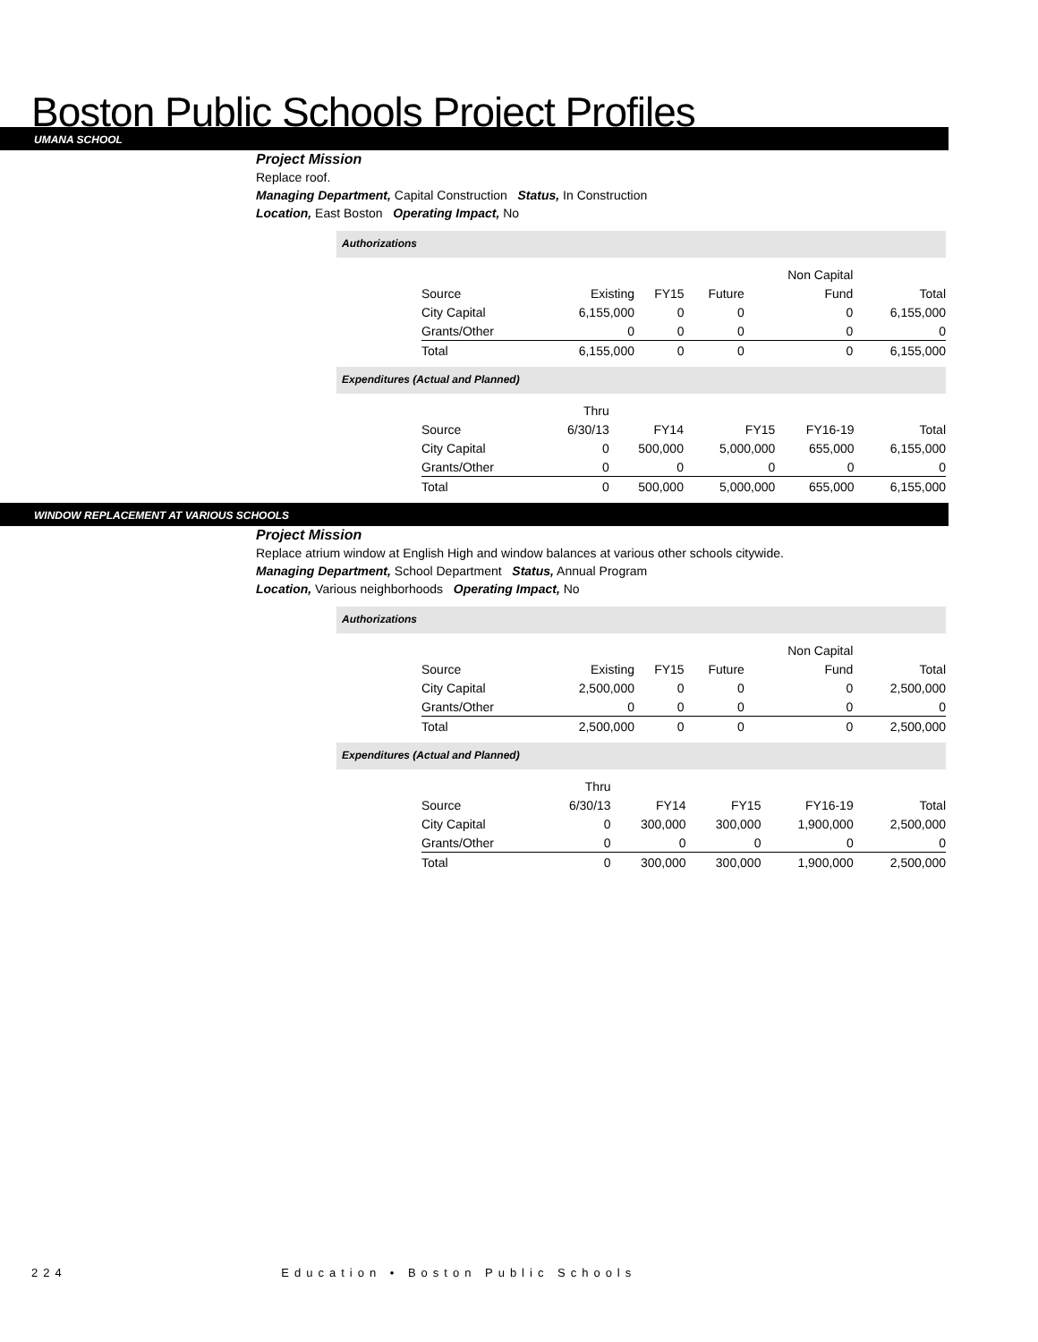Boston Public Schools Project Profiles
UMANA SCHOOL
Project Mission
Replace roof.
Managing Department, Capital Construction Status, In Construction
Location, East Boston Operating Impact, No
Authorizations
| | | | | Non Capital | |
| Source | Existing | FY15 | Future | Fund | Total |
| City Capital | 6,155,000 | 0 | 0 | 0 | 6,155,000 |
| Grants/Other | 0 | 0 | 0 | 0 | 0 |
| Total | 6,155,000 | 0 | 0 | 0 | 6,155,000 |
Expenditures (Actual and Planned)
| | Thru | | | | |
| Source | 6/30/13 | FY14 | FY15 | FY16-19 | Total |
| City Capital | 0 | 500,000 | 5,000,000 | 655,000 | 6,155,000 |
| Grants/Other | 0 | 0 | 0 | 0 | 0 |
| Total | 0 | 500,000 | 5,000,000 | 655,000 | 6,155,000 |
WINDOW REPLACEMENT AT VARIOUS SCHOOLS
Project Mission
Replace atrium window at English High and window balances at various other schools citywide.
Managing Department, School Department Status, Annual Program
Location, Various neighborhoods Operating Impact, No
Authorizations
| | | | | Non Capital | |
| Source | Existing | FY15 | Future | Fund | Total |
| City Capital | 2,500,000 | 0 | 0 | 0 | 2,500,000 |
| Grants/Other | 0 | 0 | 0 | 0 | 0 |
| Total | 2,500,000 | 0 | 0 | 0 | 2,500,000 |
Expenditures (Actual and Planned)
| | Thru | | | | |
| Source | 6/30/13 | FY14 | FY15 | FY16-19 | Total |
| City Capital | 0 | 300,000 | 300,000 | 1,900,000 | 2,500,000 |
| Grants/Other | 0 | 0 | 0 | 0 | 0 |
| Total | 0 | 300,000 | 300,000 | 1,900,000 | 2,500,000 |
224 Education • Boston Public Schools